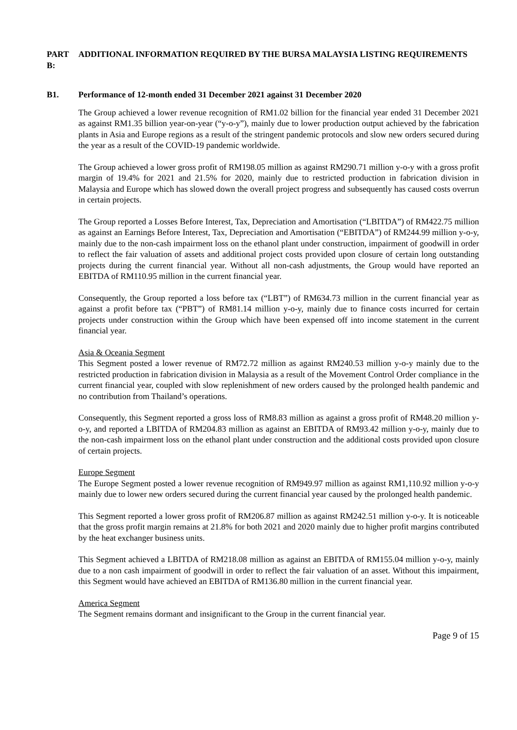PART B:
ADDITIONAL INFORMATION REQUIRED BY THE BURSA MALAYSIA LISTING REQUIREMENTS
B1. Performance of 12-month ended 31 December 2021 against 31 December 2020
The Group achieved a lower revenue recognition of RM1.02 billion for the financial year ended 31 December 2021 as against RM1.35 billion year-on-year (“y-o-y”), mainly due to lower production output achieved by the fabrication plants in Asia and Europe regions as a result of the stringent pandemic protocols and slow new orders secured during the year as a result of the COVID-19 pandemic worldwide.
The Group achieved a lower gross profit of RM198.05 million as against RM290.71 million y-o-y with a gross profit margin of 19.4% for 2021 and 21.5% for 2020, mainly due to restricted production in fabrication division in Malaysia and Europe which has slowed down the overall project progress and subsequently has caused costs overrun in certain projects.
The Group reported a Losses Before Interest, Tax, Depreciation and Amortisation (“LBITDA”) of RM422.75 million as against an Earnings Before Interest, Tax, Depreciation and Amortisation (“EBITDA”) of RM244.99 million y-o-y, mainly due to the non-cash impairment loss on the ethanol plant under construction, impairment of goodwill in order to reflect the fair valuation of assets and additional project costs provided upon closure of certain long outstanding projects during the current financial year. Without all non-cash adjustments, the Group would have reported an EBITDA of RM110.95 million in the current financial year.
Consequently, the Group reported a loss before tax (“LBT”) of RM634.73 million in the current financial year as against a profit before tax (“PBT”) of RM81.14 million y-o-y, mainly due to finance costs incurred for certain projects under construction within the Group which have been expensed off into income statement in the current financial year.
Asia & Oceania Segment
This Segment posted a lower revenue of RM72.72 million as against RM240.53 million y-o-y mainly due to the restricted production in fabrication division in Malaysia as a result of the Movement Control Order compliance in the current financial year, coupled with slow replenishment of new orders caused by the prolonged health pandemic and no contribution from Thailand’s operations.
Consequently, this Segment reported a gross loss of RM8.83 million as against a gross profit of RM48.20 million y-o-y, and reported a LBITDA of RM204.83 million as against an EBITDA of RM93.42 million y-o-y, mainly due to the non-cash impairment loss on the ethanol plant under construction and the additional costs provided upon closure of certain projects.
Europe Segment
The Europe Segment posted a lower revenue recognition of RM949.97 million as against RM1,110.92 million y-o-y mainly due to lower new orders secured during the current financial year caused by the prolonged health pandemic.
This Segment reported a lower gross profit of RM206.87 million as against RM242.51 million y-o-y. It is noticeable that the gross profit margin remains at 21.8% for both 2021 and 2020 mainly due to higher profit margins contributed by the heat exchanger business units.
This Segment achieved a LBITDA of RM218.08 million as against an EBITDA of RM155.04 million y-o-y, mainly due to a non cash impairment of goodwill in order to reflect the fair valuation of an asset. Without this impairment, this Segment would have achieved an EBITDA of RM136.80 million in the current financial year.
America Segment
The Segment remains dormant and insignificant to the Group in the current financial year.
Page 9 of 15